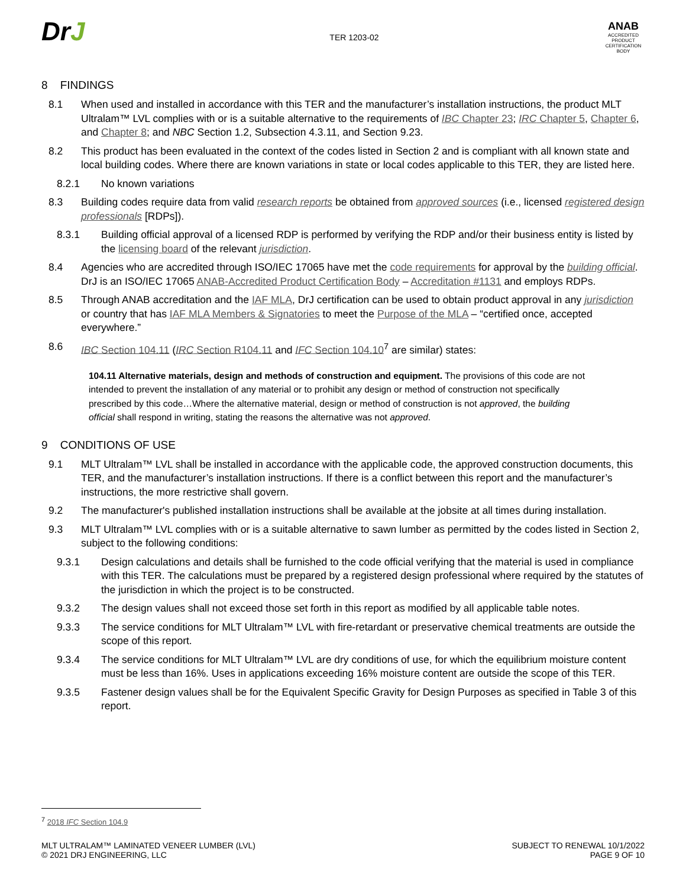DrJ
TER 1203-02
ANAB
ACCREDITED
PRODUCT CERTIFICATION BODY
8 FINDINGS
8.1 When used and installed in accordance with this TER and the manufacturer’s installation instructions, the product MLT Ultralam™ LVL complies with or is a suitable alternative to the requirements of IBC Chapter 23; IRC Chapter 5, Chapter 6, and Chapter 8; and NBC Section 1.2, Subsection 4.3.11, and Section 9.23.
8.2 This product has been evaluated in the context of the codes listed in Section 2 and is compliant with all known state and local building codes. Where there are known variations in state or local codes applicable to this TER, they are listed here.
8.2.1 No known variations
8.3 Building codes require data from valid research reports be obtained from approved sources (i.e., licensed registered design professionals [RDPs]).
8.3.1 Building official approval of a licensed RDP is performed by verifying the RDP and/or their business entity is listed by the licensing board of the relevant jurisdiction.
8.4 Agencies who are accredited through ISO/IEC 17065 have met the code requirements for approval by the building official. DrJ is an ISO/IEC 17065 ANAB-Accredited Product Certification Body – Accreditation #1131 and employs RDPs.
8.5 Through ANAB accreditation and the IAF MLA, DrJ certification can be used to obtain product approval in any jurisdiction or country that has IAF MLA Members & Signatories to meet the Purpose of the MLA – “certified once, accepted everywhere.”
8.6 IBC Section 104.11 (IRC Section R104.11 and IFC Section 104.10<sup>7</sup> are similar) states:
104.11 Alternative materials, design and methods of construction and equipment. The provisions of this code are not intended to prevent the installation of any material or to prohibit any design or method of construction not specifically prescribed by this code…Where the alternative material, design or method of construction is not approved, the building official shall respond in writing, stating the reasons the alternative was not approved.
9 CONDITIONS OF USE
9.1 MLT Ultralam™ LVL shall be installed in accordance with the applicable code, the approved construction documents, this TER, and the manufacturer’s installation instructions. If there is a conflict between this report and the manufacturer’s instructions, the more restrictive shall govern.
9.2 The manufacturer's published installation instructions shall be available at the jobsite at all times during installation.
9.3 MLT Ultralam™ LVL complies with or is a suitable alternative to sawn lumber as permitted by the codes listed in Section 2, subject to the following conditions:
9.3.1 Design calculations and details shall be furnished to the code official verifying that the material is used in compliance with this TER. The calculations must be prepared by a registered design professional where required by the statutes of the jurisdiction in which the project is to be constructed.
9.3.2 The design values shall not exceed those set forth in this report as modified by all applicable table notes.
9.3.3 The service conditions for MLT Ultralam™ LVL with fire-retardant or preservative chemical treatments are outside the scope of this report.
9.3.4 The service conditions for MLT Ultralam™ LVL are dry conditions of use, for which the equilibrium moisture content must be less than 16%. Uses in applications exceeding 16% moisture content are outside the scope of this TER.
9.3.5 Fastener design values shall be for the Equivalent Specific Gravity for Design Purposes as specified in Table 3 of this report.
<sup>7</sup> 2018 IFC Section 104.9
MLT ULTRALAM™ LAMINATED VENEER LUMBER (LVL)
© 2021 DRJ ENGINEERING, LLC
SUBJECT TO RENEWAL 10/1/2022
PAGE 9 OF 10